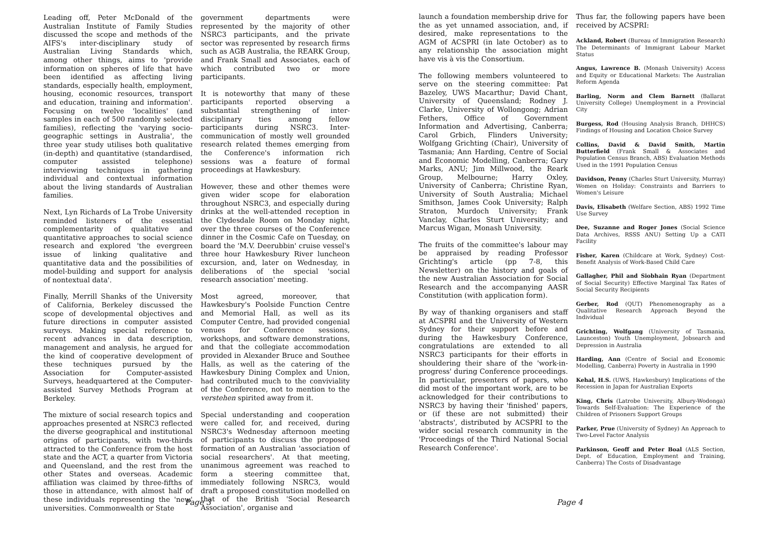Leading off, Peter McDonald of the Australian Institute of Family Studies discussed the scope and methods of the AIFS's inter-disciplinary study of Australian Living Standards which, among other things, aims to 'provide information on spheres of life that have been identified as affecting living standards, especially health, employment, housing, economic resources, transport and education, training and information'. Focusing on twelve 'localities' (and samples in each of 500 randomly selected families), reflecting the 'varying socio-geographic settings in Australia', the three year study utilises both qualitative (in-depth) and quantitative (standardised, computer assisted telephone) interviewing techniques in gathering individual and contextual information about the living standards of Australian families.
Next, Lyn Richards of La Trobe University reminded listeners of the essential complementarity of qualitative and quantitative approaches to social science research and explored 'the evergreen issue of linking qualitative and quantitative data and the possibilities of model-building and support for analysis of nontextual data'.
Finally, Merrill Shanks of the University of California, Berkeley discussed the scope of developmental objectives and future directions in computer assisted surveys. Making special reference to recent advances in data description, management and analysis, he argued for the kind of cooperative development of these techniques pursued by the Association for Computer-assisted Surveys, headquartered at the Computer-assisted Survey Methods Program at Berkeley.
The mixture of social research topics and approaches presented at NSRC3 reflected the diverse geographical and institutional origins of participants, with two-thirds attracted to the Conference from the host state and the ACT, a quarter from Victoria and Queensland, and the rest from the other States and overseas. Academic affiliation was claimed by three-fifths of those in attendance, with almost half of these individuals representing the 'new' universities. Commonwealth or State
government departments were represented by the majority of other NSRC3 participants, and the private sector was represented by research firms such as AGB Australia, the REARK Group, and Frank Small and Associates, each of which contributed two or more participants.
It is noteworthy that many of these participants reported observing a substantial strengthening of inter-disciplinary ties among fellow participants during NSRC3. Inter-communication of mostly well grounded research related themes emerging from the Conference's information rich sessions was a feature of formal proceedings at Hawkesbury.
However, these and other themes were given wider scope for elaboration throughout NSRC3, and especially during drinks at the well-attended reception in the Clydesdale Room on Monday night, over the three courses of the Conference dinner in the Cosmic Cafe on Tuesday, on board the 'M.V. Deerubbin' cruise vessel's three hour Hawkesbury River luncheon excursion, and, later on Wednesday, in deliberations of the special 'social research association' meeting.
Most agreed, moreover, that Hawkesbury's Poolside Function Centre and Memorial Hall, as well as its Computer Centre, had provided congenial venues for Conference sessions, workshops, and software demonstrations, and that the collegiate accommodation provided in Alexander Bruce and Southee Halls, as well as the catering of the Hawkesbury Dining Complex and Union, had contributed much to the conviviality of the Conference, not to mention to the verstehen spirited away from it.
Special understanding and cooperation were called for, and received, during NSRC3's Wednesday afternoon meeting of participants to discuss the proposed formation of an Australian 'association of social researchers'. At that meeting, unanimous agreement was reached to form a steering committee that, immediately following NSRC3, would draft a proposed constitution modelled on that of the British 'Social Research Association', organise and
Page 3
launch a foundation membership drive for the as yet unnamed association, and, if desired, make representations to the AGM of ACSPRI (in late October) as to any relationship the association might have vis à vis the Consortium.
The following members volunteered to serve on the steering committee: Pat Bazeley, UWS Macarthur; David Chant, University of Queensland; Rodney J. Clarke, University of Wollongong; Adrian Fethers, Office of Government Information and Advertising, Canberra; Carol Grbich, Flinders University; Wolfgang Grichting (Chair), University of Tasmania; Ann Harding, Centre of Social and Economic Modelling, Canberra; Gary Marks, ANU; Jim Millwood, the Reark Group, Melbourne; Harry Oxley, University of Canberra; Christine Ryan, University of South Australia; Michael Smithson, James Cook University; Ralph Straton, Murdoch University; Frank Vanclay, Charles Sturt University; and Marcus Wigan, Monash University.
The fruits of the committee's labour may be appraised by reading Professor Grichting's article (pp 7-8, this Newsletter) on the history and goals of the new Australian Association for Social Research and the accompanying AASR Constitution (with application form).
By way of thanking organisers and staff at ACSPRI and the University of Western Sydney for their support before and during the Hawkesbury Conference, congratulations are extended to all NSRC3 participants for their efforts in shouldering their share of the 'work-in-progress' during Conference proceedings. In particular, presenters of papers, who did most of the important work, are to be acknowledged for their contributions to NSRC3 by having their 'finished' papers, or (if these are not submitted) their 'abstracts', distributed by ACSPRI to the wider social research community in the 'Proceedings of the Third National Social Research Conference'.
Thus far, the following papers have been received by ACSPRI:
Ackland, Robert (Bureau of Immigration Research) The Determinants of Immigrant Labour Market Status
Angus, Lawrence B. (Monash University) Access and Equity or Educational Markets: The Australian Reform Agenda
Barling, Norm and Clem Barnett (Ballarat University College) Unemployment in a Provincial City
Burgess, Rod (Housing Analysis Branch, DHHCS) Findings of Housing and Location Choice Survey
Collins, David & David Smith, Martin Butterfield (Frank Small & Associates and Population Census Branch, ABS) Evaluation Methods Used in the 1991 Population Census
Davidson, Penny (Charles Sturt University, Murray) Women on Holiday: Constraints and Barriers to Women's Leisure
Davis, Elisabeth (Welfare Section, ABS) 1992 Time Use Survey
Dee, Suzanne and Roger Jones (Social Science Data Archives, RSSS ANU) Setting Up a CATI Facility
Fisher, Karen (Childcare at Work, Sydney) Cost-Benefit Analysis of Work-Based Child Care
Gallagher, Phil and Siobhain Ryan (Department of Social Security) Effective Marginal Tax Rates of Social Security Recipients
Gerber, Rod (QUT) Phenomenography as a Qualitative Research Approach Beyond the Individual
Grichting, Wolfgang (University of Tasmania, Launceston) Youth Unemployment, Jobsearch and Depression in Australia
Harding, Ann (Centre of Social and Economic Modelling, Canberra) Poverty in Australia in 1990
Kehal, H.S. (UWS, Hawkesbury) Implications of the Recession in Japan for Australian Exports
King, Chris (Latrobe University, Albury-Wodonga) Towards Self-Evaluation: The Experience of the Children of Prisoners Support Groups
Parker, Prue (University of Sydney) An Approach to Two-Level Factor Analysis
Parkinson, Geoff and Peter Boal (ALS Section, Dept. of Education, Employment and Training, Canberra) The Costs of Disadvantage
Page 4